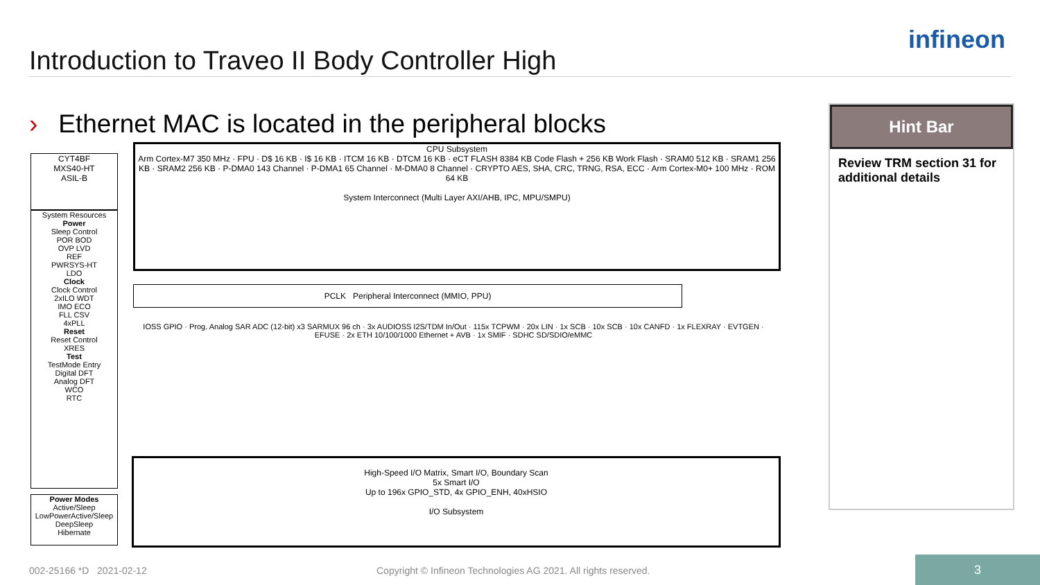infineon
Introduction to Traveo II Body Controller High
› Ethernet MAC is located in the peripheral blocks
CYT4BF
MXS40-HT
ASIL-B
System Resources
Power
Sleep Control
POR BOD
OVP LVD
REF
PWRSYS-HT
LDO
Clock
Clock Control
2xILO WDT
IMO ECO
FLL CSV
4xPLL
Reset
Reset Control
XRES
Test
TestMode Entry
Digital DFT
Analog DFT
WCO
RTC
Power Modes
Active/Sleep
LowPowerActive/Sleep
DeepSleep
Hibernate
CPU Subsystem
Arm Cortex-M7 350 MHz · FPU · D$ 16 KB · I$ 16 KB · ITCM 16 KB · DTCM 16 KB · eCT FLASH 8384 KB Code Flash + 256 KB Work Flash · SRAM0 512 KB · SRAM1 256 KB · SRAM2 256 KB · P-DMA0 143 Channel · P-DMA1 65 Channel · M-DMA0 8 Channel · CRYPTO AES, SHA, CRC, TRNG, RSA, ECC · Arm Cortex-M0+ 100 MHz · ROM 64 KB
System Interconnect (Multi Layer AXI/AHB, IPC, MPU/SMPU)
PCLK Peripheral Interconnect (MMIO, PPU)
IOSS GPIO · Prog. Analog SAR ADC (12-bit) x3 SARMUX 96 ch · 3x AUDIOSS I2S/TDM In/Out · 115x TCPWM · 20x LIN · 1x SCB · 10x SCB · 10x CANFD · 1x FLEXRAY · EVTGEN · EFUSE · 2x ETH 10/100/1000 Ethernet + AVB · 1x SMIF · SDHC SD/SDIO/eMMC
High-Speed I/O Matrix, Smart I/O, Boundary Scan
5x Smart I/O
Up to 196x GPIO_STD, 4x GPIO_ENH, 40xHSIO
I/O Subsystem
Hint Bar
Review TRM section 31 for additional details
002-25166 *D 2021-02-12
Copyright © Infineon Technologies AG 2021. All rights reserved.
3